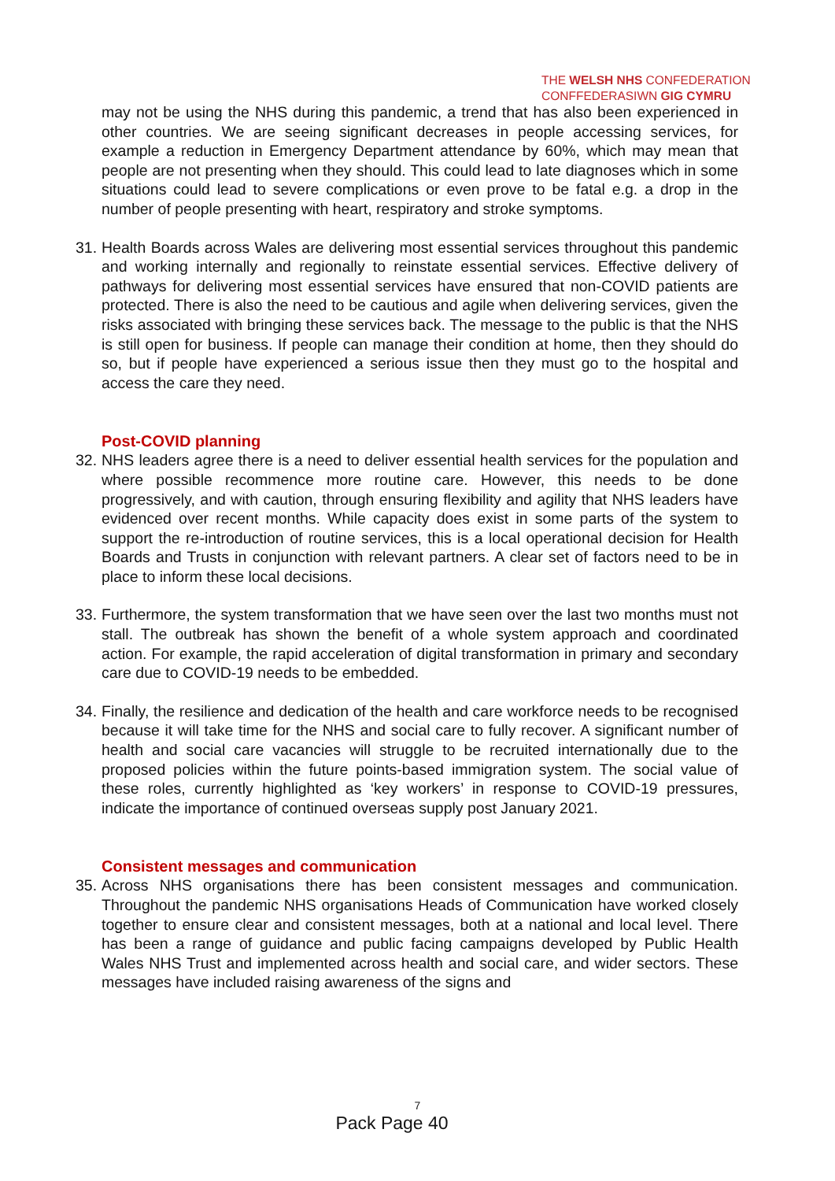THE WELSH NHS CONFEDERATION
CONFFEDERASIWN GIG CYMRU
may not be using the NHS during this pandemic, a trend that has also been experienced in other countries. We are seeing significant decreases in people accessing services, for example a reduction in Emergency Department attendance by 60%, which may mean that people are not presenting when they should. This could lead to late diagnoses which in some situations could lead to severe complications or even prove to be fatal e.g. a drop in the number of people presenting with heart, respiratory and stroke symptoms.
31.
Health Boards across Wales are delivering most essential services throughout this pandemic and working internally and regionally to reinstate essential services. Effective delivery of pathways for delivering most essential services have ensured that non-COVID patients are protected. There is also the need to be cautious and agile when delivering services, given the risks associated with bringing these services back. The message to the public is that the NHS is still open for business. If people can manage their condition at home, then they should do so, but if people have experienced a serious issue then they must go to the hospital and access the care they need.
Post-COVID planning
32.
NHS leaders agree there is a need to deliver essential health services for the population and where possible recommence more routine care. However, this needs to be done progressively, and with caution, through ensuring flexibility and agility that NHS leaders have evidenced over recent months. While capacity does exist in some parts of the system to support the re-introduction of routine services, this is a local operational decision for Health Boards and Trusts in conjunction with relevant partners. A clear set of factors need to be in place to inform these local decisions.
33.
Furthermore, the system transformation that we have seen over the last two months must not stall. The outbreak has shown the benefit of a whole system approach and coordinated action. For example, the rapid acceleration of digital transformation in primary and secondary care due to COVID-19 needs to be embedded.
34.
Finally, the resilience and dedication of the health and care workforce needs to be recognised because it will take time for the NHS and social care to fully recover. A significant number of health and social care vacancies will struggle to be recruited internationally due to the proposed policies within the future points-based immigration system. The social value of these roles, currently highlighted as ‘key workers’ in response to COVID-19 pressures, indicate the importance of continued overseas supply post January 2021.
Consistent messages and communication
35.
Across NHS organisations there has been consistent messages and communication. Throughout the pandemic NHS organisations Heads of Communication have worked closely together to ensure clear and consistent messages, both at a national and local level. There has been a range of guidance and public facing campaigns developed by Public Health Wales NHS Trust and implemented across health and social care, and wider sectors. These messages have included raising awareness of the signs and
7
Pack Page 40